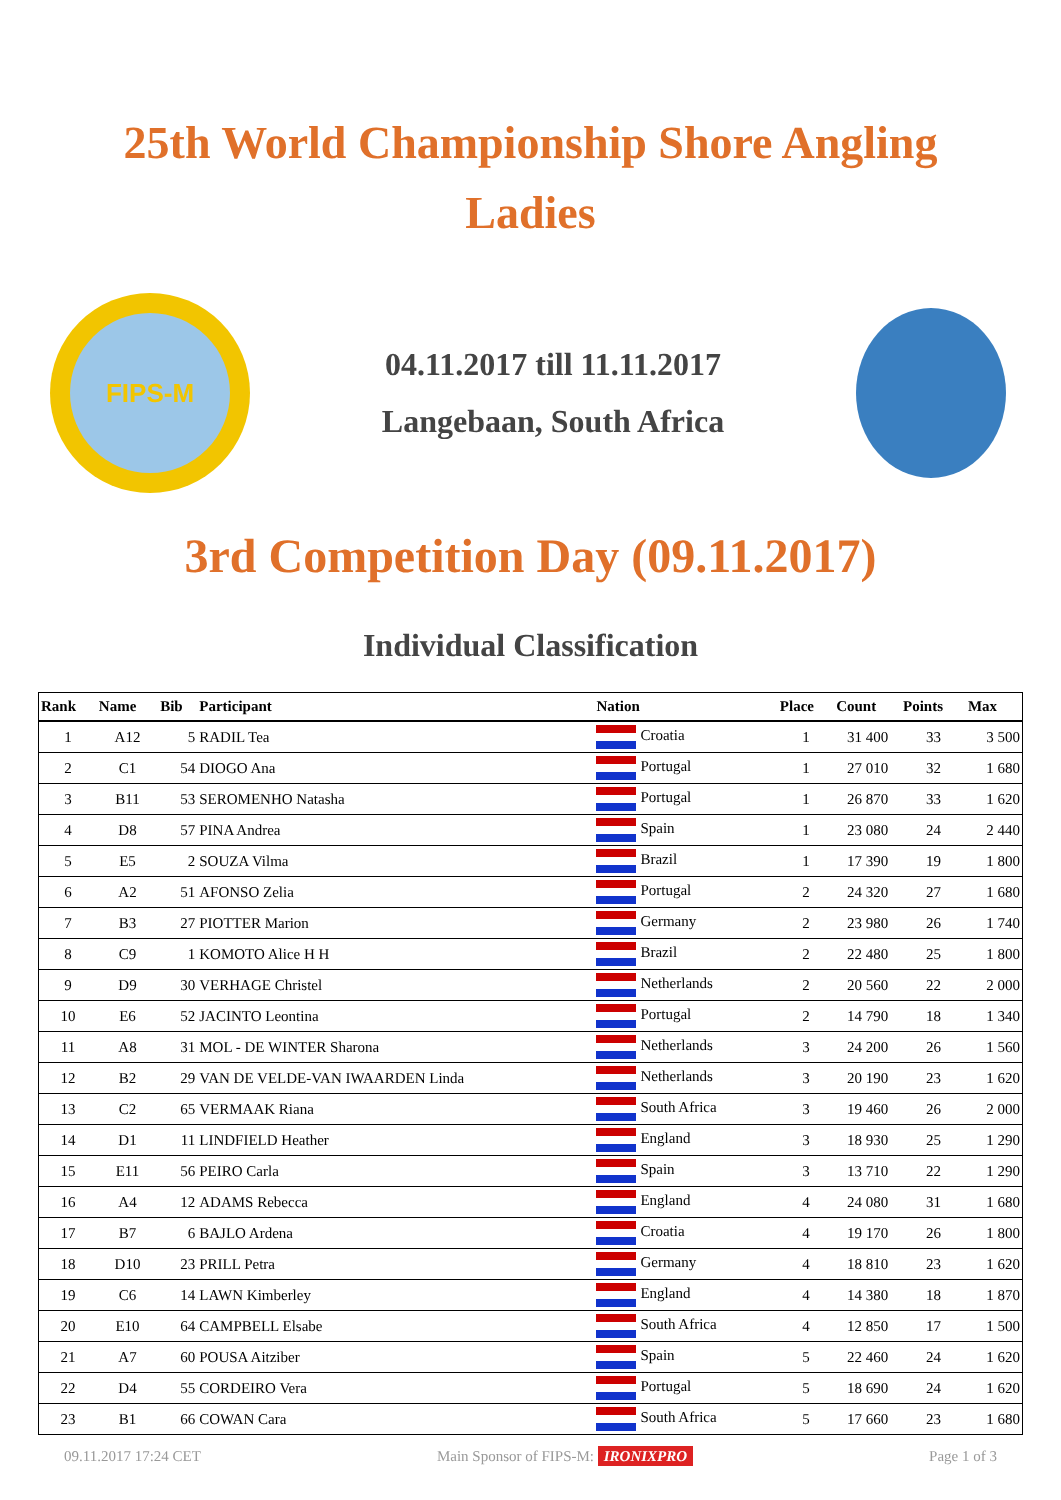25th World Championship Shore Angling
Ladies
FIPS-M
04.11.2017 till 11.11.2017
Langebaan, South Africa
3rd Competition Day (09.11.2017)
Individual Classification
| Rank | Name | Bib | Participant | Nation | Place | Count | Points | Max |
| --- | --- | --- | --- | --- | --- | --- | --- | --- |
| 1 | A12 | 5 | RADIL Tea | Croatia | 1 | 31 400 | 33 | 3 500 |
| 2 | C1 | 54 | DIOGO Ana | Portugal | 1 | 27 010 | 32 | 1 680 |
| 3 | B11 | 53 | SEROMENHO Natasha | Portugal | 1 | 26 870 | 33 | 1 620 |
| 4 | D8 | 57 | PINA Andrea | Spain | 1 | 23 080 | 24 | 2 440 |
| 5 | E5 | 2 | SOUZA Vilma | Brazil | 1 | 17 390 | 19 | 1 800 |
| 6 | A2 | 51 | AFONSO Zelia | Portugal | 2 | 24 320 | 27 | 1 680 |
| 7 | B3 | 27 | PIOTTER Marion | Germany | 2 | 23 980 | 26 | 1 740 |
| 8 | C9 | 1 | KOMOTO Alice H H | Brazil | 2 | 22 480 | 25 | 1 800 |
| 9 | D9 | 30 | VERHAGE Christel | Netherlands | 2 | 20 560 | 22 | 2 000 |
| 10 | E6 | 52 | JACINTO Leontina | Portugal | 2 | 14 790 | 18 | 1 340 |
| 11 | A8 | 31 | MOL - DE WINTER Sharona | Netherlands | 3 | 24 200 | 26 | 1 560 |
| 12 | B2 | 29 | VAN DE VELDE-VAN IWAARDEN Linda | Netherlands | 3 | 20 190 | 23 | 1 620 |
| 13 | C2 | 65 | VERMAAK Riana | South Africa | 3 | 19 460 | 26 | 2 000 |
| 14 | D1 | 11 | LINDFIELD Heather | England | 3 | 18 930 | 25 | 1 290 |
| 15 | E11 | 56 | PEIRO Carla | Spain | 3 | 13 710 | 22 | 1 290 |
| 16 | A4 | 12 | ADAMS Rebecca | England | 4 | 24 080 | 31 | 1 680 |
| 17 | B7 | 6 | BAJLO Ardena | Croatia | 4 | 19 170 | 26 | 1 800 |
| 18 | D10 | 23 | PRILL Petra | Germany | 4 | 18 810 | 23 | 1 620 |
| 19 | C6 | 14 | LAWN Kimberley | England | 4 | 14 380 | 18 | 1 870 |
| 20 | E10 | 64 | CAMPBELL Elsabe | South Africa | 4 | 12 850 | 17 | 1 500 |
| 21 | A7 | 60 | POUSA Aitziber | Spain | 5 | 22 460 | 24 | 1 620 |
| 22 | D4 | 55 | CORDEIRO Vera | Portugal | 5 | 18 690 | 24 | 1 620 |
| 23 | B1 | 66 | COWAN Cara | South Africa | 5 | 17 660 | 23 | 1 680 |
09.11.2017 17:24 CET Main Sponsor of FIPS-M: IRONIXPRO Page 1 of 3